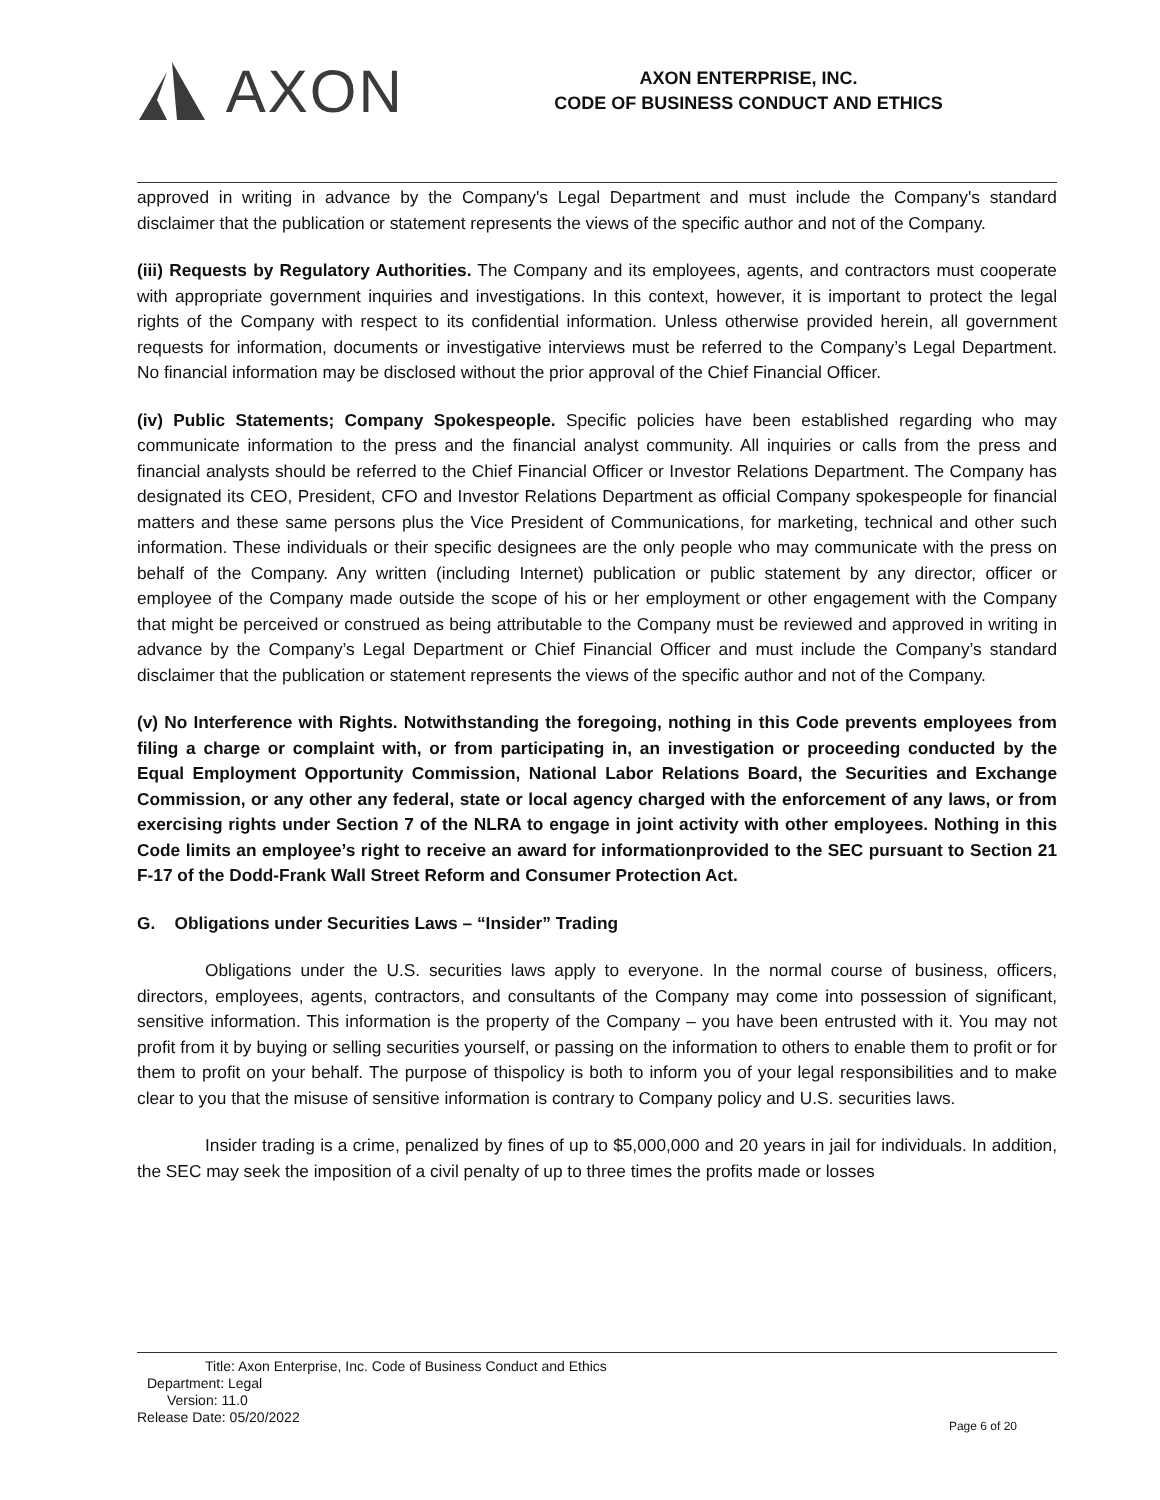AXON
AXON ENTERPRISE, INC.
CODE OF BUSINESS CONDUCT AND ETHICS
approved in writing in advance by the Company's Legal Department and must include the Company's standard disclaimer that the publication or statement represents the views of the specific author and not of the Company.
(iii) Requests by Regulatory Authorities. The Company and its employees, agents, and contractors must cooperate with appropriate government inquiries and investigations. In this context, however, it is important to protect the legal rights of the Company with respect to its confidential information. Unless otherwise provided herein, all government requests for information, documents or investigative interviews must be referred to the Company’s Legal Department. No financial information may be disclosed without the prior approval of the Chief Financial Officer.
(iv) Public Statements; Company Spokespeople. Specific policies have been established regarding who may communicate information to the press and the financial analyst community. All inquiries or calls from the press and financial analysts should be referred to the Chief Financial Officer or Investor Relations Department. The Company has designated its CEO, President, CFO and Investor Relations Department as official Company spokespeople for financial matters and these same persons plus the Vice President of Communications, for marketing, technical and other such information. These individuals or their specific designees are the only people who may communicate with the press on behalf of the Company. Any written (including Internet) publication or public statement by any director, officer or employee of the Company made outside the scope of his or her employment or other engagement with the Company that might be perceived or construed as being attributable to the Company must be reviewed and approved in writing in advance by the Company’s Legal Department or Chief Financial Officer and must include the Company’s standard disclaimer that the publication or statement represents the views of the specific author and not of the Company.
(v) No Interference with Rights. Notwithstanding the foregoing, nothing in this Code prevents employees from filing a charge or complaint with, or from participating in, an investigation or proceeding conducted by the Equal Employment Opportunity Commission, National Labor Relations Board, the Securities and Exchange Commission, or any other any federal, state or local agency charged with the enforcement of any laws, or from exercising rights under Section 7 of the NLRA to engage in joint activity with other employees. Nothing in this Code limits an employee’s right to receive an award for informationprovided to the SEC pursuant to Section 21 F-17 of the Dodd-Frank Wall Street Reform and Consumer Protection Act.
G. Obligations under Securities Laws – “Insider” Trading
Obligations under the U.S. securities laws apply to everyone. In the normal course of business, officers, directors, employees, agents, contractors, and consultants of the Company may come into possession of significant, sensitive information. This information is the property of the Company – you have been entrusted with it. You may not profit from it by buying or selling securities yourself, or passing on the information to others to enable them to profit or for them to profit on your behalf. The purpose of thispolicy is both to inform you of your legal responsibilities and to make clear to you that the misuse of sensitive information is contrary to Company policy and U.S. securities laws.
Insider trading is a crime, penalized by fines of up to $5,000,000 and 20 years in jail for individuals. In addition, the SEC may seek the imposition of a civil penalty of up to three times the profits made or losses
Title: Axon Enterprise, Inc. Code of Business Conduct and Ethics
Department: Legal
Version: 11.0
Release Date: 05/20/2022
Page 6 of 20